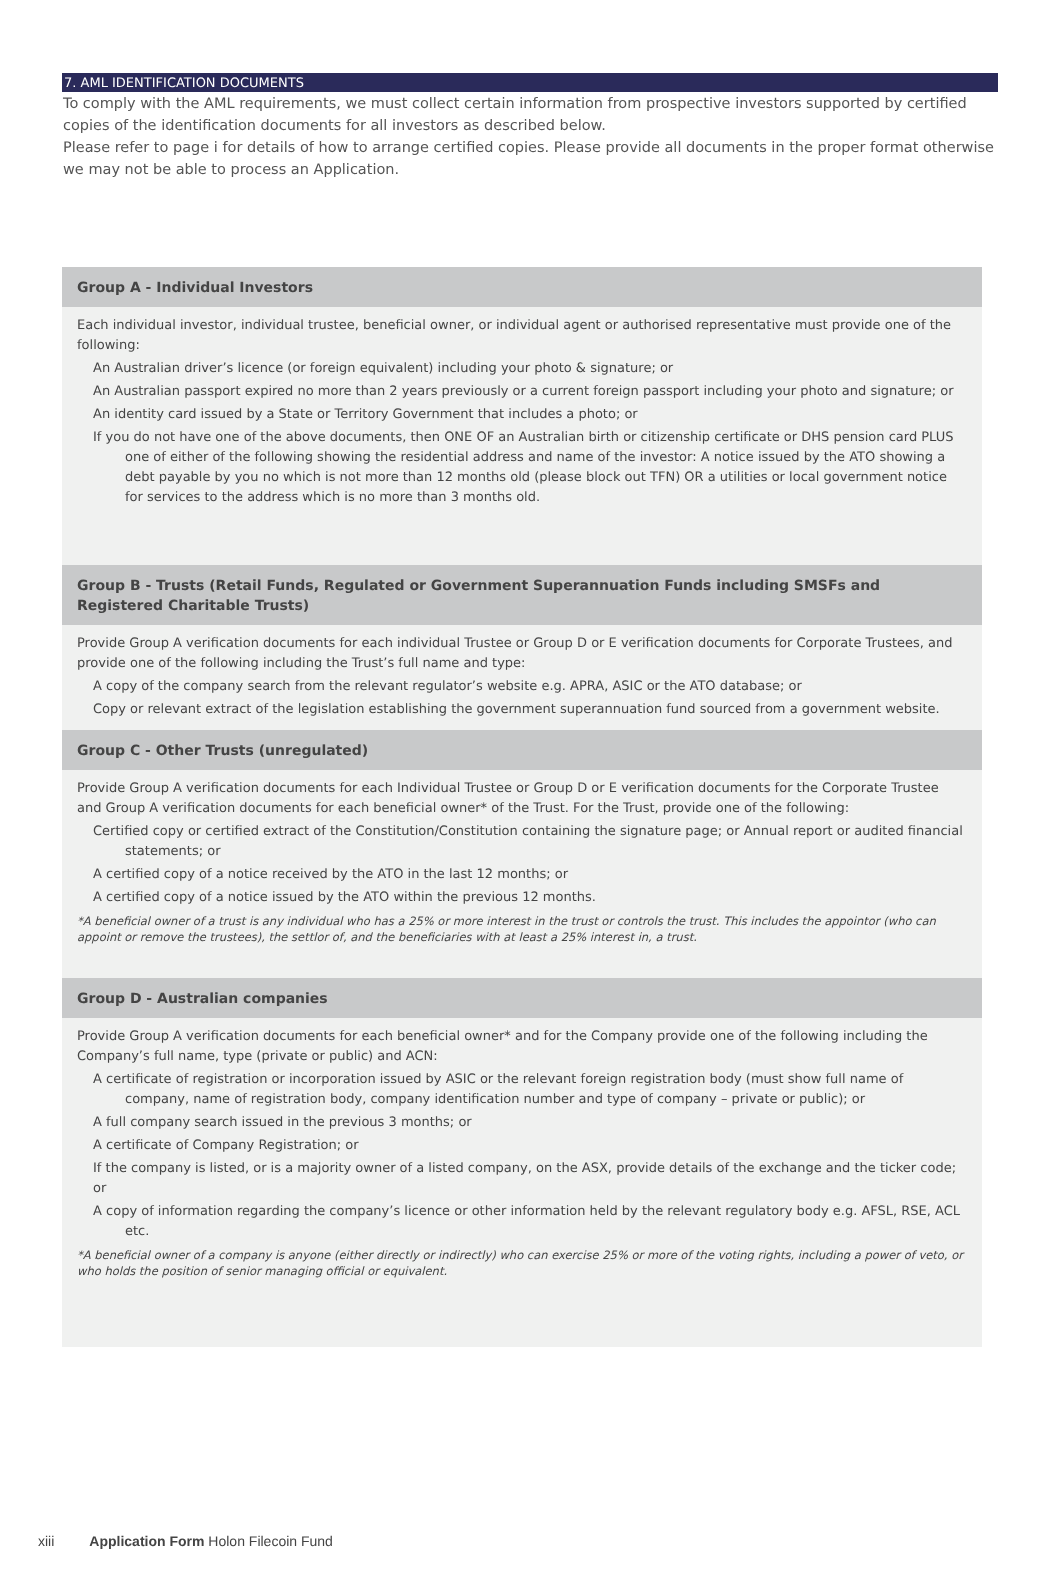7. AML IDENTIFICATION DOCUMENTS
To comply with the AML requirements, we must collect certain information from prospective investors supported by certified copies of the identification documents for all investors as described below.
Please refer to page i for details of how to arrange certified copies. Please provide all documents in the proper format otherwise we may not be able to process an Application.
Group A - Individual Investors
Each individual investor, individual trustee, beneficial owner, or individual agent or authorised representative must provide one of the following:
An Australian driver’s licence (or foreign equivalent) including your photo & signature; or
An Australian passport expired no more than 2 years previously or a current foreign passport including your photo and signature; or
An identity card issued by a State or Territory Government that includes a photo; or
If you do not have one of the above documents, then ONE OF an Australian birth or citizenship certificate or DHS pension card PLUS one of either of the following showing the residential address and name of the investor: A notice issued by the ATO showing a debt payable by you no which is not more than 12 months old (please block out TFN) OR a utilities or local government notice for services to the address which is no more than 3 months old.
Group B - Trusts (Retail Funds, Regulated or Government Superannuation Funds including SMSFs and Registered Charitable Trusts)
Provide Group A verification documents for each individual Trustee or Group D or E verification documents for Corporate Trustees, and provide one of the following including the Trust’s full name and type:
A copy of the company search from the relevant regulator’s website e.g. APRA, ASIC or the ATO database; or
Copy or relevant extract of the legislation establishing the government superannuation fund sourced from a government website.
Group C - Other Trusts (unregulated)
Provide Group A verification documents for each Individual Trustee or Group D or E verification documents for the Corporate Trustee and Group A verification documents for each beneficial owner* of the Trust. For the Trust, provide one of the following:
Certified copy or certified extract of the Constitution/Constitution containing the signature page; or Annual report or audited financial statements; or
A certified copy of a notice received by the ATO in the last 12 months; or
A certified copy of a notice issued by the ATO within the previous 12 months.
*A beneficial owner of a trust is any individual who has a 25% or more interest in the trust or controls the trust. This includes the appointor (who can appoint or remove the trustees), the settlor of, and the beneficiaries with at least a 25% interest in, a trust.
Group D - Australian companies
Provide Group A verification documents for each beneficial owner* and for the Company provide one of the following including the Company’s full name, type (private or public) and ACN:
A certificate of registration or incorporation issued by ASIC or the relevant foreign registration body (must show full name of company, name of registration body, company identification number and type of company – private or public); or
A full company search issued in the previous 3 months; or
A certificate of Company Registration; or
If the company is listed, or is a majority owner of a listed company, on the ASX, provide details of the exchange and the ticker code; or
A copy of information regarding the company’s licence or other information held by the relevant regulatory body e.g. AFSL, RSE, ACL etc.
*A beneficial owner of a company is anyone (either directly or indirectly) who can exercise 25% or more of the voting rights, including a power of veto, or who holds the position of senior managing official or equivalent.
xiii Application Form Holon Filecoin Fund